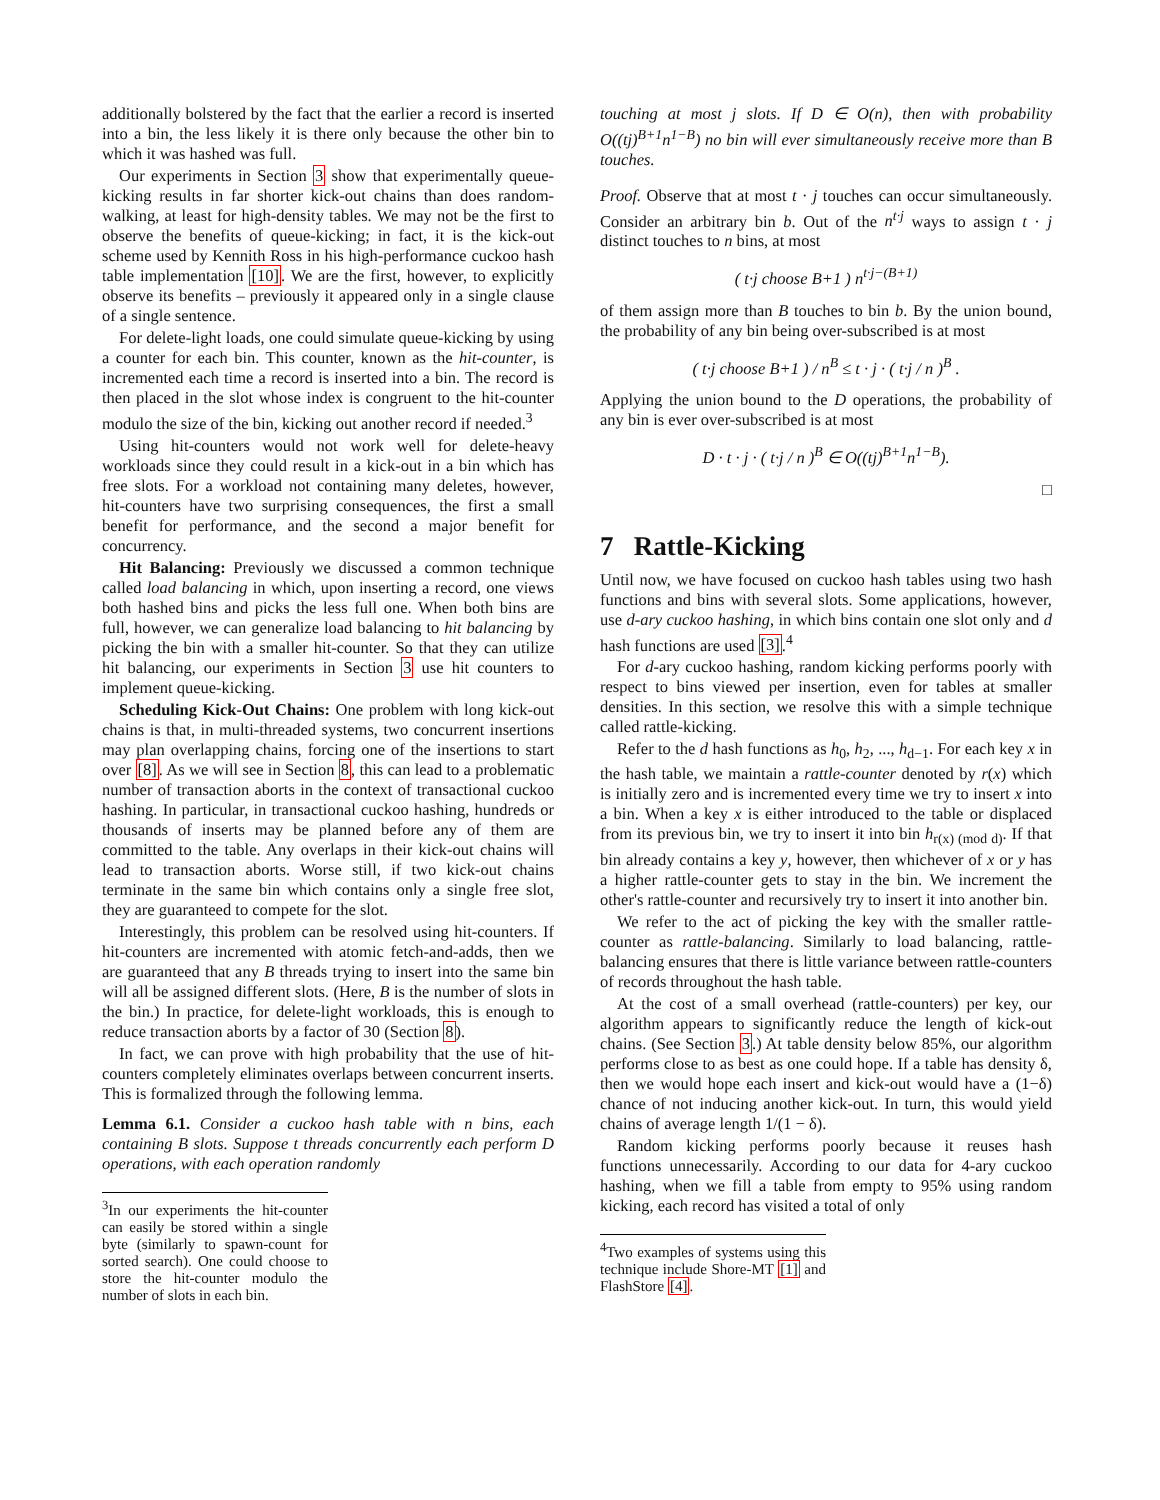additionally bolstered by the fact that the earlier a record is inserted into a bin, the less likely it is there only because the other bin to which it was hashed was full.
Our experiments in Section 3 show that experimentally queue-kicking results in far shorter kick-out chains than does random-walking, at least for high-density tables. We may not be the first to observe the benefits of queue-kicking; in fact, it is the kick-out scheme used by Kennith Ross in his high-performance cuckoo hash table implementation [10]. We are the first, however, to explicitly observe its benefits – previously it appeared only in a single clause of a single sentence.
For delete-light loads, one could simulate queue-kicking by using a counter for each bin. This counter, known as the hit-counter, is incremented each time a record is inserted into a bin. The record is then placed in the slot whose index is congruent to the hit-counter modulo the size of the bin, kicking out another record if needed.<sup>3</sup>
Using hit-counters would not work well for delete-heavy workloads since they could result in a kick-out in a bin which has free slots. For a workload not containing many deletes, however, hit-counters have two surprising consequences, the first a small benefit for performance, and the second a major benefit for concurrency.
Hit Balancing: Previously we discussed a common technique called load balancing in which, upon inserting a record, one views both hashed bins and picks the less full one. When both bins are full, however, we can generalize load balancing to hit balancing by picking the bin with a smaller hit-counter. So that they can utilize hit balancing, our experiments in Section 3 use hit counters to implement queue-kicking.
Scheduling Kick-Out Chains: One problem with long kick-out chains is that, in multi-threaded systems, two concurrent insertions may plan overlapping chains, forcing one of the insertions to start over [8]. As we will see in Section 8, this can lead to a problematic number of transaction aborts in the context of transactional cuckoo hashing. In particular, in transactional cuckoo hashing, hundreds or thousands of inserts may be planned before any of them are committed to the table. Any overlaps in their kick-out chains will lead to transaction aborts. Worse still, if two kick-out chains terminate in the same bin which contains only a single free slot, they are guaranteed to compete for the slot.
Interestingly, this problem can be resolved using hit-counters. If hit-counters are incremented with atomic fetch-and-adds, then we are guaranteed that any B threads trying to insert into the same bin will all be assigned different slots. (Here, B is the number of slots in the bin.) In practice, for delete-light workloads, this is enough to reduce transaction aborts by a factor of 30 (Section 8).
In fact, we can prove with high probability that the use of hit-counters completely eliminates overlaps between concurrent inserts. This is formalized through the following lemma.
Lemma 6.1. Consider a cuckoo hash table with n bins, each containing B slots. Suppose t threads concurrently each perform D operations, with each operation randomly
<sup>3</sup> In our experiments the hit-counter can easily be stored within a single byte (similarly to spawn-count for sorted search). One could choose to store the hit-counter modulo the number of slots in each bin.
touching at most j slots. If D ∈ O(n), then with probability O((tj)<sup>B+1</sup>n<sup>1−B</sup>) no bin will ever simultaneously receive more than B touches.
Proof. Observe that at most t · j touches can occur simultaneously. Consider an arbitrary bin b. Out of the n<sup>t·j</sup> ways to assign t · j distinct touches to n bins, at most
( t·j choose B+1 ) n<sup>t·j−(B+1)</sup>
of them assign more than B touches to bin b. By the union bound, the probability of any bin being over-subscribed is at most
( t·j choose B+1 ) / n<sup>B</sup> ≤ t · j · ( t·j / n )<sup>B</sup> .
Applying the union bound to the D operations, the probability of any bin is ever over-subscribed is at most
D · t · j · ( t·j / n )<sup>B</sup> ∈ O((tj)<sup>B+1</sup>n<sup>1−B</sup>).
□
7 Rattle-Kicking
Until now, we have focused on cuckoo hash tables using two hash functions and bins with several slots. Some applications, however, use d-ary cuckoo hashing, in which bins contain one slot only and d hash functions are used [3].<sup>4</sup>
For d-ary cuckoo hashing, random kicking performs poorly with respect to bins viewed per insertion, even for tables at smaller densities. In this section, we resolve this with a simple technique called rattle-kicking.
Refer to the d hash functions as h<sub>0</sub>, h<sub>2</sub>, ..., h<sub>d−1</sub>. For each key x in the hash table, we maintain a rattle-counter denoted by r(x) which is initially zero and is incremented every time we try to insert x into a bin. When a key x is either introduced to the table or displaced from its previous bin, we try to insert it into bin h<sub>r(x) (mod d)</sub>. If that bin already contains a key y, however, then whichever of x or y has a higher rattle-counter gets to stay in the bin. We increment the other's rattle-counter and recursively try to insert it into another bin.
We refer to the act of picking the key with the smaller rattle-counter as rattle-balancing. Similarly to load balancing, rattle-balancing ensures that there is little variance between rattle-counters of records throughout the hash table.
At the cost of a small overhead (rattle-counters) per key, our algorithm appears to significantly reduce the length of kick-out chains. (See Section 3.) At table density below 85%, our algorithm performs close to as best as one could hope. If a table has density δ, then we would hope each insert and kick-out would have a (1−δ) chance of not inducing another kick-out. In turn, this would yield chains of average length 1/(1 − δ).
Random kicking performs poorly because it reuses hash functions unnecessarily. According to our data for 4-ary cuckoo hashing, when we fill a table from empty to 95% using random kicking, each record has visited a total of only
<sup>4</sup> Two examples of systems using this technique include Shore-MT [1] and FlashStore [4].